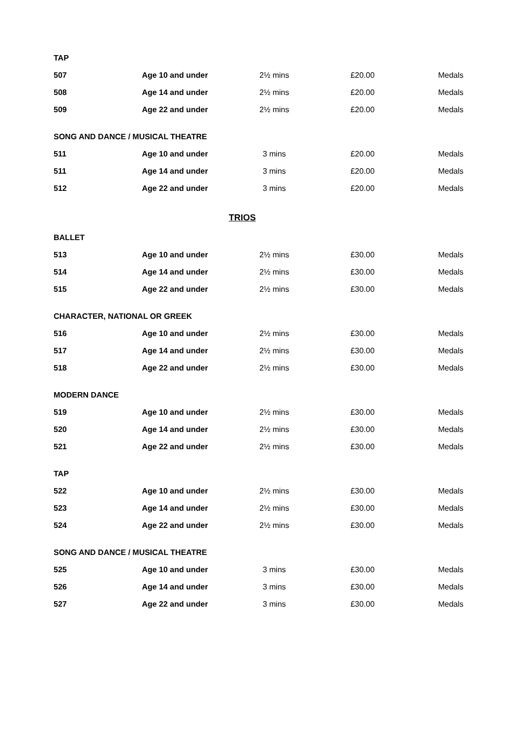| TAP | | | | |
| 507 | Age 10 and under | 2½ mins | £20.00 | Medals |
| 508 | Age 14 and under | 2½ mins | £20.00 | Medals |
| 509 | Age 22 and under | 2½ mins | £20.00 | Medals |
| SONG AND DANCE / MUSICAL THEATRE | | | | |
| 511 | Age 10 and under | 3 mins | £20.00 | Medals |
| 511 | Age 14 and under | 3 mins | £20.00 | Medals |
| 512 | Age 22 and under | 3 mins | £20.00 | Medals |
| TRIOS | | | | |
| BALLET | | | | |
| 513 | Age 10 and under | 2½ mins | £30.00 | Medals |
| 514 | Age 14 and under | 2½ mins | £30.00 | Medals |
| 515 | Age 22 and under | 2½ mins | £30.00 | Medals |
| CHARACTER, NATIONAL OR GREEK | | | | |
| 516 | Age 10 and under | 2½ mins | £30.00 | Medals |
| 517 | Age 14 and under | 2½ mins | £30.00 | Medals |
| 518 | Age 22 and under | 2½ mins | £30.00 | Medals |
| MODERN DANCE | | | | |
| 519 | Age 10 and under | 2½ mins | £30.00 | Medals |
| 520 | Age 14 and under | 2½ mins | £30.00 | Medals |
| 521 | Age 22 and under | 2½ mins | £30.00 | Medals |
| TAP | | | | |
| 522 | Age 10 and under | 2½ mins | £30.00 | Medals |
| 523 | Age 14 and under | 2½ mins | £30.00 | Medals |
| 524 | Age 22 and under | 2½ mins | £30.00 | Medals |
| SONG AND DANCE / MUSICAL THEATRE | | | | |
| 525 | Age 10 and under | 3 mins | £30.00 | Medals |
| 526 | Age 14 and under | 3 mins | £30.00 | Medals |
| 527 | Age 22 and under | 3 mins | £30.00 | Medals |